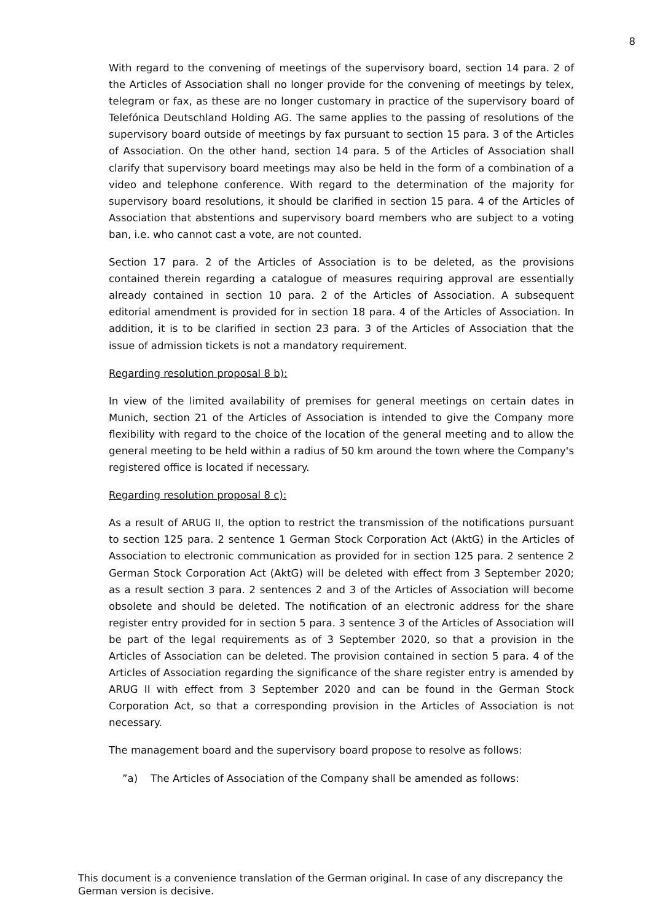8
With regard to the convening of meetings of the supervisory board, section 14 para. 2 of the Articles of Association shall no longer provide for the convening of meetings by telex, telegram or fax, as these are no longer customary in practice of the supervisory board of Telefónica Deutschland Holding AG. The same applies to the passing of resolutions of the supervisory board outside of meetings by fax pursuant to section 15 para. 3 of the Articles of Association. On the other hand, section 14 para. 5 of the Articles of Association shall clarify that supervisory board meetings may also be held in the form of a combination of a video and telephone conference. With regard to the determination of the majority for supervisory board resolutions, it should be clarified in section 15 para. 4 of the Articles of Association that abstentions and supervisory board members who are subject to a voting ban, i.e. who cannot cast a vote, are not counted.
Section 17 para. 2 of the Articles of Association is to be deleted, as the provisions contained therein regarding a catalogue of measures requiring approval are essentially already contained in section 10 para. 2 of the Articles of Association. A subsequent editorial amendment is provided for in section 18 para. 4 of the Articles of Association. In addition, it is to be clarified in section 23 para. 3 of the Articles of Association that the issue of admission tickets is not a mandatory requirement.
Regarding resolution proposal 8 b):
In view of the limited availability of premises for general meetings on certain dates in Munich, section 21 of the Articles of Association is intended to give the Company more flexibility with regard to the choice of the location of the general meeting and to allow the general meeting to be held within a radius of 50 km around the town where the Company's registered office is located if necessary.
Regarding resolution proposal 8 c):
As a result of ARUG II, the option to restrict the transmission of the notifications pursuant to section 125 para. 2 sentence 1 German Stock Corporation Act (AktG) in the Articles of Association to electronic communication as provided for in section 125 para. 2 sentence 2 German Stock Corporation Act (AktG) will be deleted with effect from 3 September 2020; as a result section 3 para. 2 sentences 2 and 3 of the Articles of Association will become obsolete and should be deleted. The notification of an electronic address for the share register entry provided for in section 5 para. 3 sentence 3 of the Articles of Association will be part of the legal requirements as of 3 September 2020, so that a provision in the Articles of Association can be deleted. The provision contained in section 5 para. 4 of the Articles of Association regarding the significance of the share register entry is amended by ARUG II with effect from 3 September 2020 and can be found in the German Stock Corporation Act, so that a corresponding provision in the Articles of Association is not necessary.
The management board and the supervisory board propose to resolve as follows:
”a) The Articles of Association of the Company shall be amended as follows:
This document is a convenience translation of the German original. In case of any discrepancy the German version is decisive.